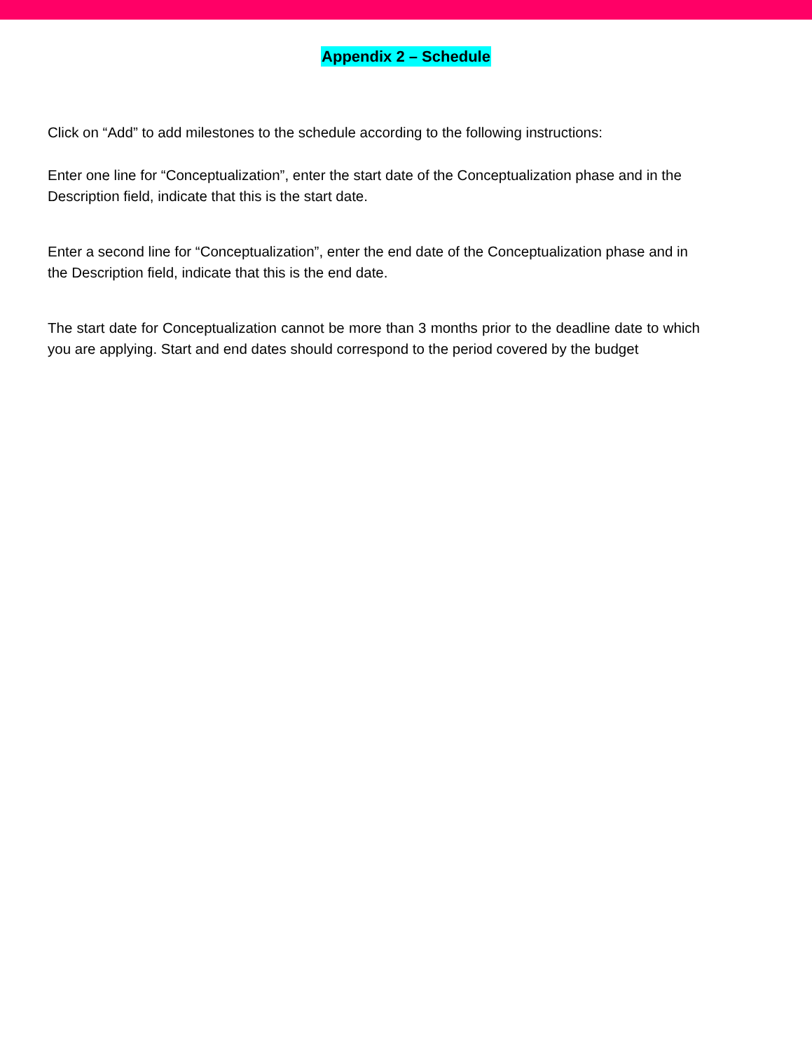Appendix 2 – Schedule
Click on “Add” to add milestones to the schedule according to the following instructions:
Enter one line for “Conceptualization”, enter the start date of the Conceptualization phase and in the Description field, indicate that this is the start date.
Enter a second line for “Conceptualization”, enter the end date of the Conceptualization phase and in the Description field, indicate that this is the end date.
The start date for Conceptualization cannot be more than 3 months prior to the deadline date to which you are applying. Start and end dates should correspond to the period covered by the budget